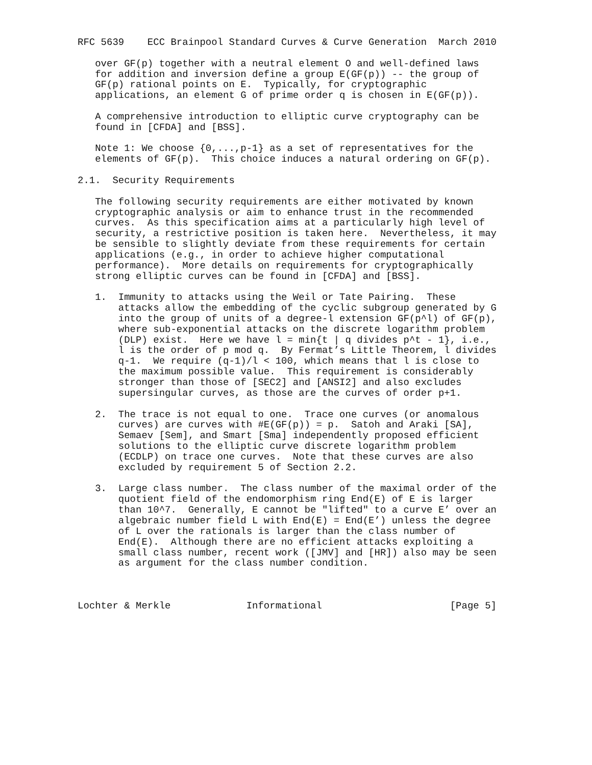RFC 5639    ECC Brainpool Standard Curves & Curve Generation  March 2010

   over GF(p) together with a neutral element O and well-defined laws
   for addition and inversion define a group E(GF(p)) -- the group of
   GF(p) rational points on E.  Typically, for cryptographic
   applications, an element G of prime order q is chosen in E(GF(p)).

   A comprehensive introduction to elliptic curve cryptography can be
   found in [CFDA] and [BSS].

   Note 1: We choose {0,...,p-1} as a set of representatives for the
   elements of GF(p).  This choice induces a natural ordering on GF(p).

2.1.  Security Requirements

   The following security requirements are either motivated by known
   cryptographic analysis or aim to enhance trust in the recommended
   curves.  As this specification aims at a particularly high level of
   security, a restrictive position is taken here.  Nevertheless, it may
   be sensible to slightly deviate from these requirements for certain
   applications (e.g., in order to achieve higher computational
   performance).  More details on requirements for cryptographically
   strong elliptic curves can be found in [CFDA] and [BSS].

   1.  Immunity to attacks using the Weil or Tate Pairing.  These
       attacks allow the embedding of the cyclic subgroup generated by G
       into the group of units of a degree-l extension GF(p^l) of GF(p),
       where sub-exponential attacks on the discrete logarithm problem
       (DLP) exist.  Here we have l = min{t | q divides p^t - 1}, i.e.,
       l is the order of p mod q.  By Fermat’s Little Theorem, l divides
       q-1.  We require (q-1)/l < 100, which means that l is close to
       the maximum possible value.  This requirement is considerably
       stronger than those of [SEC2] and [ANSI2] and also excludes
       supersingular curves, as those are the curves of order p+1.

   2.  The trace is not equal to one.  Trace one curves (or anomalous
       curves) are curves with #E(GF(p)) = p.  Satoh and Araki [SA],
       Semaev [Sem], and Smart [Sma] independently proposed efficient
       solutions to the elliptic curve discrete logarithm problem
       (ECDLP) on trace one curves.  Note that these curves are also
       excluded by requirement 5 of Section 2.2.

   3.  Large class number.  The class number of the maximal order of the
       quotient field of the endomorphism ring End(E) of E is larger
       than 10^7.  Generally, E cannot be "lifted" to a curve E’ over an
       algebraic number field L with End(E) = End(E’) unless the degree
       of L over the rationals is larger than the class number of
       End(E).  Although there are no efficient attacks exploiting a
       small class number, recent work ([JMV] and [HR]) also may be seen
       as argument for the class number condition.



Lochter & Merkle             Informational                      [Page 5]